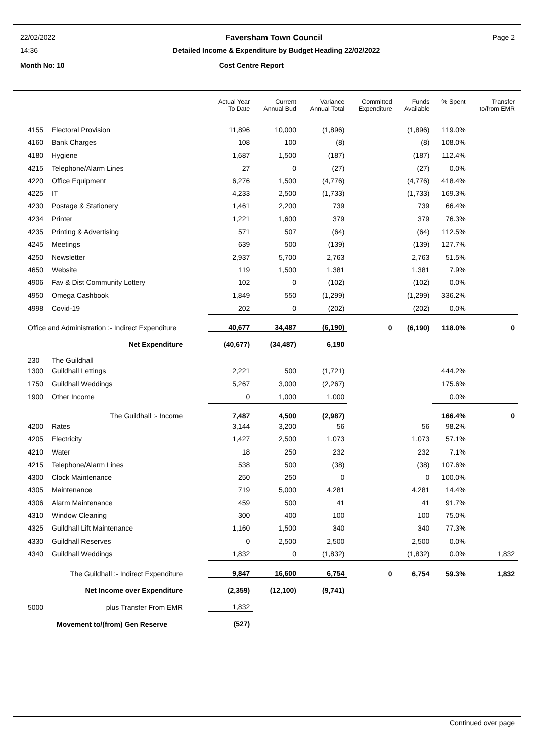22/02/2022 Faversham Town Council Page 2
14:36 Detailed Income & Expenditure by Budget Heading 22/02/2022
Month No: 10 Cost Centre Report
| | | Actual Year To Date | Current Annual Bud | Variance Annual Total | Committed Expenditure | Funds Available | % Spent | Transfer to/from EMR |
| --- | --- | --- | --- | --- | --- | --- | --- | --- |
| 4155 | Electoral Provision | 11,896 | 10,000 | (1,896) | | (1,896) | 119.0% | |
| 4160 | Bank Charges | 108 | 100 | (8) | | (8) | 108.0% | |
| 4180 | Hygiene | 1,687 | 1,500 | (187) | | (187) | 112.4% | |
| 4215 | Telephone/Alarm Lines | 27 | 0 | (27) | | (27) | 0.0% | |
| 4220 | Office Equipment | 6,276 | 1,500 | (4,776) | | (4,776) | 418.4% | |
| 4225 | IT | 4,233 | 2,500 | (1,733) | | (1,733) | 169.3% | |
| 4230 | Postage & Stationery | 1,461 | 2,200 | 739 | | 739 | 66.4% | |
| 4234 | Printer | 1,221 | 1,600 | 379 | | 379 | 76.3% | |
| 4235 | Printing & Advertising | 571 | 507 | (64) | | (64) | 112.5% | |
| 4245 | Meetings | 639 | 500 | (139) | | (139) | 127.7% | |
| 4250 | Newsletter | 2,937 | 5,700 | 2,763 | | 2,763 | 51.5% | |
| 4650 | Website | 119 | 1,500 | 1,381 | | 1,381 | 7.9% | |
| 4906 | Fav & Dist Community Lottery | 102 | 0 | (102) | | (102) | 0.0% | |
| 4950 | Omega Cashbook | 1,849 | 550 | (1,299) | | (1,299) | 336.2% | |
| 4998 | Covid-19 | 202 | 0 | (202) | | (202) | 0.0% | |
| Office and Administration :- Indirect Expenditure | | 40,677 | 34,487 | (6,190) | 0 | (6,190) | 118.0% | 0 |
| Net Expenditure | | (40,677) | (34,487) | 6,190 | | | | |
| 230 | The Guildhall | | | | | | | |
| 1300 | Guildhall Lettings | 2,221 | 500 | (1,721) | | | 444.2% | |
| 1750 | Guildhall Weddings | 5,267 | 3,000 | (2,267) | | | 175.6% | |
| 1900 | Other Income | 0 | 1,000 | 1,000 | | | 0.0% | |
| The Guildhall :- Income | | 7,487 | 4,500 | (2,987) | | | 166.4% | 0 |
| 4200 | Rates | 3,144 | 3,200 | 56 | | 56 | 98.2% | |
| 4205 | Electricity | 1,427 | 2,500 | 1,073 | | 1,073 | 57.1% | |
| 4210 | Water | 18 | 250 | 232 | | 232 | 7.1% | |
| 4215 | Telephone/Alarm Lines | 538 | 500 | (38) | | (38) | 107.6% | |
| 4300 | Clock Maintenance | 250 | 250 | 0 | | 0 | 100.0% | |
| 4305 | Maintenance | 719 | 5,000 | 4,281 | | 4,281 | 14.4% | |
| 4306 | Alarm Maintenance | 459 | 500 | 41 | | 41 | 91.7% | |
| 4310 | Window Cleaning | 300 | 400 | 100 | | 100 | 75.0% | |
| 4325 | Guildhall Lift Maintenance | 1,160 | 1,500 | 340 | | 340 | 77.3% | |
| 4330 | Guildhall Reserves | 0 | 2,500 | 2,500 | | 2,500 | 0.0% | |
| 4340 | Guildhall Weddings | 1,832 | 0 | (1,832) | | (1,832) | 0.0% | 1,832 |
| The Guildhall :- Indirect Expenditure | | 9,847 | 16,600 | 6,754 | 0 | 6,754 | 59.3% | 1,832 |
| Net Income over Expenditure | | (2,359) | (12,100) | (9,741) | | | | |
| 5000 | plus Transfer From EMR | 1,832 | | | | | | |
| Movement to/(from) Gen Reserve | | (527) | | | | | | |
Continued over page